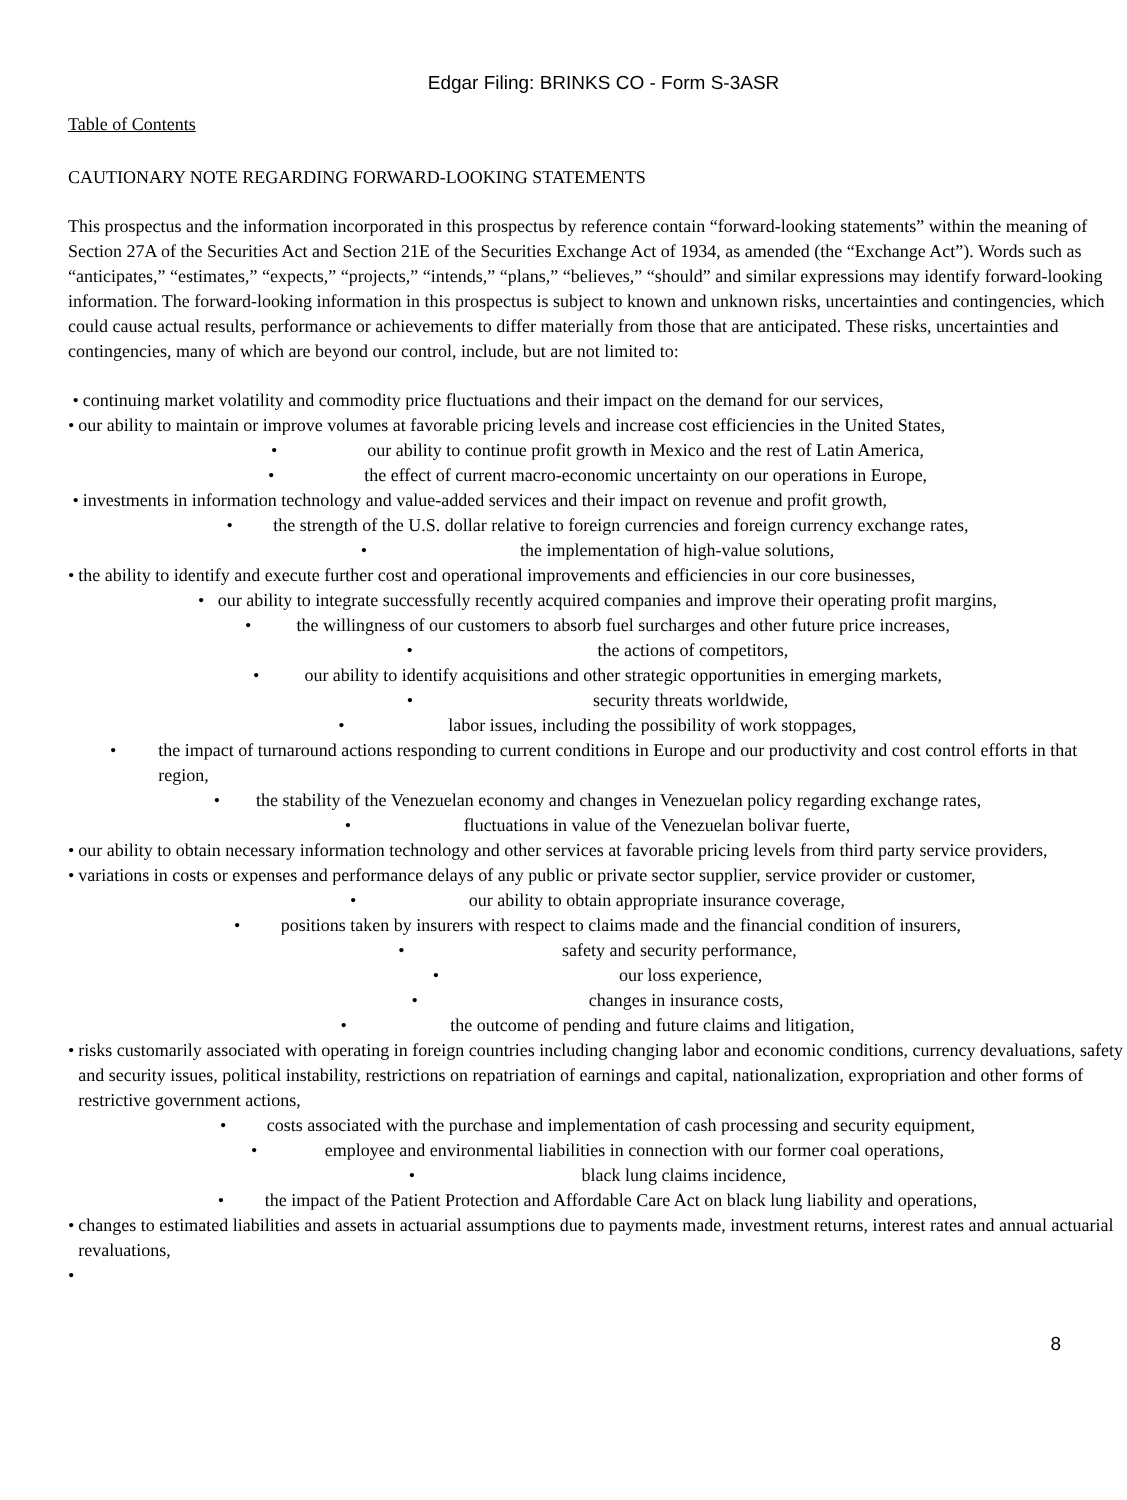Edgar Filing: BRINKS CO - Form S-3ASR
Table of Contents
CAUTIONARY NOTE REGARDING FORWARD-LOOKING STATEMENTS
This prospectus and the information incorporated in this prospectus by reference contain “forward-looking statements” within the meaning of Section 27A of the Securities Act and Section 21E of the Securities Exchange Act of 1934, as amended (the “Exchange Act”). Words such as “anticipates,” “estimates,” “expects,” “projects,” “intends,” “plans,” “believes,” “should” and similar expressions may identify forward-looking information. The forward-looking information in this prospectus is subject to known and unknown risks, uncertainties and contingencies, which could cause actual results, performance or achievements to differ materially from those that are anticipated. These risks, uncertainties and contingencies, many of which are beyond our control, include, but are not limited to:
• continuing market volatility and commodity price fluctuations and their impact on the demand for our services,
• our ability to maintain or improve volumes at favorable pricing levels and increase cost efficiencies in the United States,
• our ability to continue profit growth in Mexico and the rest of Latin America,
• the effect of current macro-economic uncertainty on our operations in Europe,
• investments in information technology and value-added services and their impact on revenue and profit growth,
• the strength of the U.S. dollar relative to foreign currencies and foreign currency exchange rates,
• the implementation of high-value solutions,
• the ability to identify and execute further cost and operational improvements and efficiencies in our core businesses,
• our ability to integrate successfully recently acquired companies and improve their operating profit margins,
• the willingness of our customers to absorb fuel surcharges and other future price increases,
• the actions of competitors,
• our ability to identify acquisitions and other strategic opportunities in emerging markets,
• security threats worldwide,
• labor issues, including the possibility of work stoppages,
• the impact of turnaround actions responding to current conditions in Europe and our productivity and cost control efforts in that region,
• the stability of the Venezuelan economy and changes in Venezuelan policy regarding exchange rates,
• fluctuations in value of the Venezuelan bolivar fuerte,
• our ability to obtain necessary information technology and other services at favorable pricing levels from third party service providers,
• variations in costs or expenses and performance delays of any public or private sector supplier, service provider or customer,
• our ability to obtain appropriate insurance coverage,
• positions taken by insurers with respect to claims made and the financial condition of insurers,
• safety and security performance,
• our loss experience,
• changes in insurance costs,
• the outcome of pending and future claims and litigation,
• risks customarily associated with operating in foreign countries including changing labor and economic conditions, currency devaluations, safety and security issues, political instability, restrictions on repatriation of earnings and capital, nationalization, expropriation and other forms of restrictive government actions,
• costs associated with the purchase and implementation of cash processing and security equipment,
• employee and environmental liabilities in connection with our former coal operations,
• black lung claims incidence,
• the impact of the Patient Protection and Affordable Care Act on black lung liability and operations,
• changes to estimated liabilities and assets in actuarial assumptions due to payments made, investment returns, interest rates and annual actuarial revaluations,
•
8